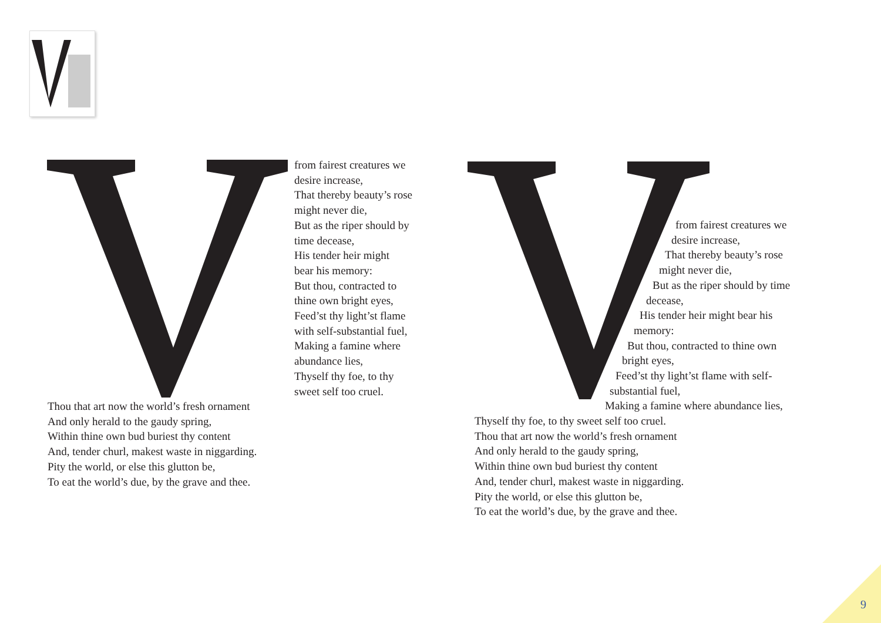from fairest creatures we
desire increase,
That thereby beauty’s rose
might never die,
But as the riper should by
time decease,
His tender heir might
bear his memory:
But thou, contracted to
thine own bright eyes,
Feed’st thy light’st flame
with self-substantial fuel,
Making a famine where
abundance lies,
Thyself thy foe, to thy
sweet self too cruel.
Thou that art now the world’s fresh ornament
And only herald to the gaudy spring,
Within thine own bud buriest thy content
And, tender churl, makest waste in niggarding.
Pity the world, or else this glutton be,
To eat the world’s due, by the grave and thee.
from fairest creatures we
desire increase,
That thereby beauty’s rose
might never die,
But as the riper should by time
decease,
His tender heir might bear his
memory:
But thou, contracted to thine own
bright eyes,
Feed’st thy light’st flame with self-
substantial fuel,
Making a famine where abundance lies,
Thyself thy foe, to thy sweet self too cruel.
Thou that art now the world’s fresh ornament
And only herald to the gaudy spring,
Within thine own bud buriest thy content
And, tender churl, makest waste in niggarding.
Pity the world, or else this glutton be,
To eat the world’s due, by the grave and thee.
9